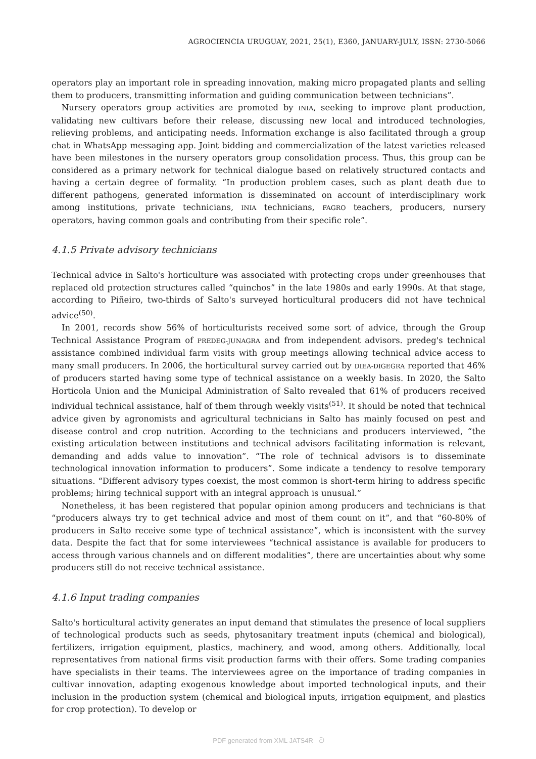AGROCIENCIA URUGUAY, 2021, 25(1), E360, JANUARY-JULY, ISSN: 2730-5066
operators play an important role in spreading innovation, making micro propagated plants and selling them to producers, transmitting information and guiding communication between technicians”.
Nursery operators group activities are promoted by INIA, seeking to improve plant production, validating new cultivars before their release, discussing new local and introduced technologies, relieving problems, and anticipating needs. Information exchange is also facilitated through a group chat in WhatsApp messaging app. Joint bidding and commercialization of the latest varieties released have been milestones in the nursery operators group consolidation process. Thus, this group can be considered as a primary network for technical dialogue based on relatively structured contacts and having a certain degree of formality. “In production problem cases, such as plant death due to different pathogens, generated information is disseminated on account of interdisciplinary work among institutions, private technicians, INIA technicians, FAGRO teachers, producers, nursery operators, having common goals and contributing from their specific role”.
4.1.5 Private advisory technicians
Technical advice in Salto's horticulture was associated with protecting crops under greenhouses that replaced old protection structures called “quinchos” in the late 1980s and early 1990s. At that stage, according to Piñeiro, two-thirds of Salto's surveyed horticultural producers did not have technical advice<sup>(50)</sup>.
In 2001, records show 56% of horticulturists received some sort of advice, through the Group Technical Assistance Program of PREDEG-JUNAGRA and from independent advisors. predeg's technical assistance combined individual farm visits with group meetings allowing technical advice access to many small producers. In 2006, the horticultural survey carried out by DIEA-DIGEGRA reported that 46% of producers started having some type of technical assistance on a weekly basis. In 2020, the Salto Horticola Union and the Municipal Administration of Salto revealed that 61% of producers received individual technical assistance, half of them through weekly visits<sup>(51)</sup>. It should be noted that technical advice given by agronomists and agricultural technicians in Salto has mainly focused on pest and disease control and crop nutrition. According to the technicians and producers interviewed, “the existing articulation between institutions and technical advisors facilitating information is relevant, demanding and adds value to innovation”. “The role of technical advisors is to disseminate technological innovation information to producers”. Some indicate a tendency to resolve temporary situations. “Different advisory types coexist, the most common is short-term hiring to address specific problems; hiring technical support with an integral approach is unusual.”
Nonetheless, it has been registered that popular opinion among producers and technicians is that “producers always try to get technical advice and most of them count on it”, and that “60-80% of producers in Salto receive some type of technical assistance”, which is inconsistent with the survey data. Despite the fact that for some interviewees “technical assistance is available for producers to access through various channels and on different modalities”, there are uncertainties about why some producers still do not receive technical assistance.
4.1.6 Input trading companies
Salto's horticultural activity generates an input demand that stimulates the presence of local suppliers of technological products such as seeds, phytosanitary treatment inputs (chemical and biological), fertilizers, irrigation equipment, plastics, machinery, and wood, among others. Additionally, local representatives from national firms visit production farms with their offers. Some trading companies have specialists in their teams. The interviewees agree on the importance of trading companies in cultivar innovation, adapting exogenous knowledge about imported technological inputs, and their inclusion in the production system (chemical and biological inputs, irrigation equipment, and plastics for crop protection). To develop or
PDF generated from XML JATS4R ට